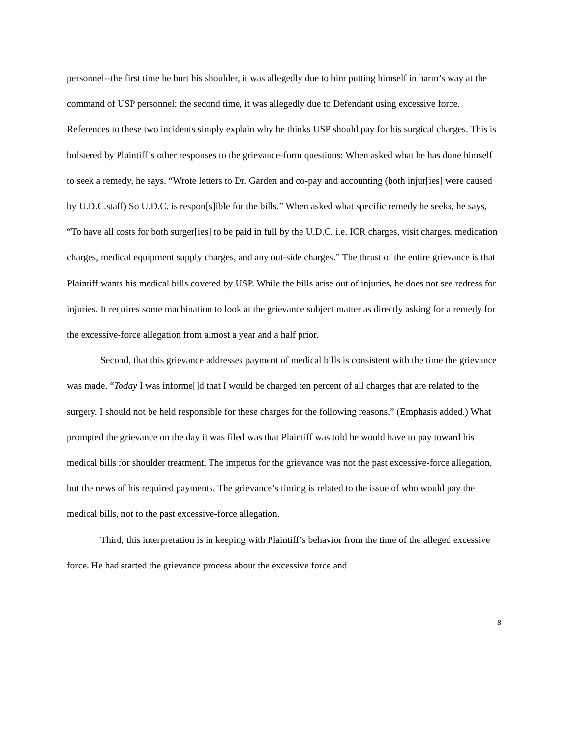personnel--the first time he hurt his shoulder, it was allegedly due to him putting himself in harm’s way at the command of USP personnel; the second time, it was allegedly due to Defendant using excessive force. References to these two incidents simply explain why he thinks USP should pay for his surgical charges. This is bolstered by Plaintiff’s other responses to the grievance-form questions: When asked what he has done himself to seek a remedy, he says, “Wrote letters to Dr. Garden and co-pay and accounting (both injur[ies] were caused by U.D.C.staff) So U.D.C. is respon[s]ible for the bills.” When asked what specific remedy he seeks, he says, “To have all costs for both surger[ies] to be paid in full by the U.D.C. i.e. ICR charges, visit charges, medication charges, medical equipment supply charges, and any out-side charges.” The thrust of the entire grievance is that Plaintiff wants his medical bills covered by USP. While the bills arise out of injuries, he does not see redress for injuries. It requires some machination to look at the grievance subject matter as directly asking for a remedy for the excessive-force allegation from almost a year and a half prior.
Second, that this grievance addresses payment of medical bills is consistent with the time the grievance was made. “Today I was informe[]d that I would be charged ten percent of all charges that are related to the surgery. I should not be held responsible for these charges for the following reasons.” (Emphasis added.) What prompted the grievance on the day it was filed was that Plaintiff was told he would have to pay toward his medical bills for shoulder treatment. The impetus for the grievance was not the past excessive-force allegation, but the news of his required payments. The grievance’s timing is related to the issue of who would pay the medical bills, not to the past excessive-force allegation.
Third, this interpretation is in keeping with Plaintiff’s behavior from the time of the alleged excessive force. He had started the grievance process about the excessive force and
8